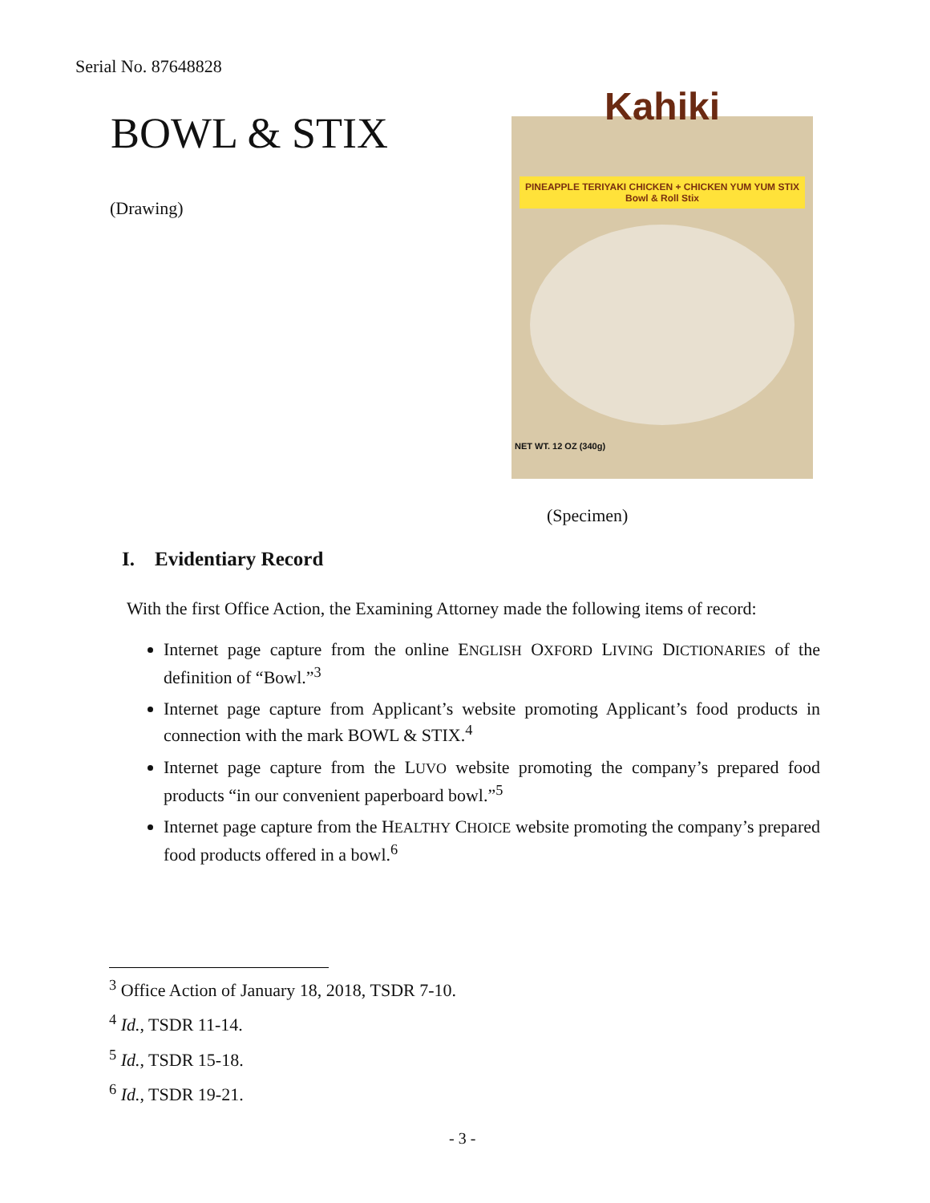Serial No. 87648828
BOWL & STIX
(Drawing)
Kahiki
PINEAPPLE TERIYAKI CHICKEN + CHICKEN YUM YUM STIX
Bowl & Roll Stix
NET WT. 12 OZ (340g)
(Specimen)
I. Evidentiary Record
With the first Office Action, the Examining Attorney made the following items of record:
Internet page capture from the online ENGLISH OXFORD LIVING DICTIONARIES of the definition of “Bowl.”<sup>3</sup>
Internet page capture from Applicant’s website promoting Applicant’s food products in connection with the mark BOWL & STIX.<sup>4</sup>
Internet page capture from the LUVO website promoting the company’s prepared food products “in our convenient paperboard bowl.”<sup>5</sup>
Internet page capture from the HEALTHY CHOICE website promoting the company’s prepared food products offered in a bowl.<sup>6</sup>
<sup>3</sup> Office Action of January 18, 2018, TSDR 7-10.
<sup>4</sup> Id., TSDR 11-14.
<sup>5</sup> Id., TSDR 15-18.
<sup>6</sup> Id., TSDR 19-21.
- 3 -